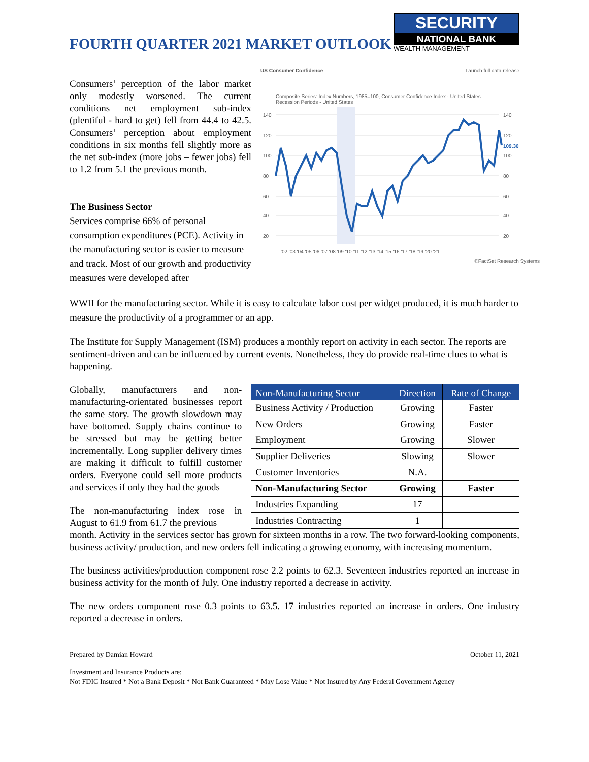FOURTH QUARTER 2021 MARKET OUTLOOK
SECURITY
NATIONAL BANK
WEALTH MANAGEMENT
Consumers’ perception of the labor market only modestly worsened. The current conditions net employment sub-index (plentiful - hard to get) fell from 44.4 to 42.5. Consumers’ perception about employment conditions in six months fell slightly more as the net sub-index (more jobs – fewer jobs) fell to 1.2 from 5.1 the previous month.
The Business Sector
Services comprise 66% of personal consumption expenditures (PCE). Activity in the manufacturing sector is easier to measure and track. Most of our growth and productivity measures were developed after
US Consumer Confidence Launch full data release
Composite Series: Index Numbers, 1985=100, Consumer Confidence Index - United States
Recession Periods - United States
140
120
100
80
60
40
20
140
120
109.30
100
80
60
40
20
'02 '03 '04 '05 '06 '07 '08 '09 '10 '11 '12 '13 '14 '15 '16 '17 '18 '19 '20 '21
©FactSet Research Systems
WWII for the manufacturing sector. While it is easy to calculate labor cost per widget produced, it is much harder to measure the productivity of a programmer or an app.
The Institute for Supply Management (ISM) produces a monthly report on activity in each sector. The reports are sentiment-driven and can be influenced by current events. Nonetheless, they do provide real-time clues to what is happening.
Globally, manufacturers and non-manufacturing-orientated businesses report the same story. The growth slowdown may have bottomed. Supply chains continue to be stressed but may be getting better incrementally. Long supplier delivery times are making it difficult to fulfill customer orders. Everyone could sell more products and services if only they had the goods
The non-manufacturing index rose in August to 61.9 from 61.7 the previous
| Non-Manufacturing Sector | Direction | Rate of Change |
| --- | --- | --- |
| Business Activity / Production | Growing | Faster |
| New Orders | Growing | Faster |
| Employment | Growing | Slower |
| Supplier Deliveries | Slowing | Slower |
| Customer Inventories | N.A. | |
| Non-Manufacturing Sector | Growing | Faster |
| Industries Expanding | 17 | |
| Industries Contracting | 1 | |
month. Activity in the services sector has grown for sixteen months in a row. The two forward-looking components, business activity/ production, and new orders fell indicating a growing economy, with increasing momentum.
The business activities/production component rose 2.2 points to 62.3. Seventeen industries reported an increase in business activity for the month of July. One industry reported a decrease in activity.
The new orders component rose 0.3 points to 63.5. 17 industries reported an increase in orders. One industry reported a decrease in orders.
Prepared by Damian Howard October 11, 2021
Investment and Insurance Products are:
Not FDIC Insured * Not a Bank Deposit * Not Bank Guaranteed * May Lose Value * Not Insured by Any Federal Government Agency